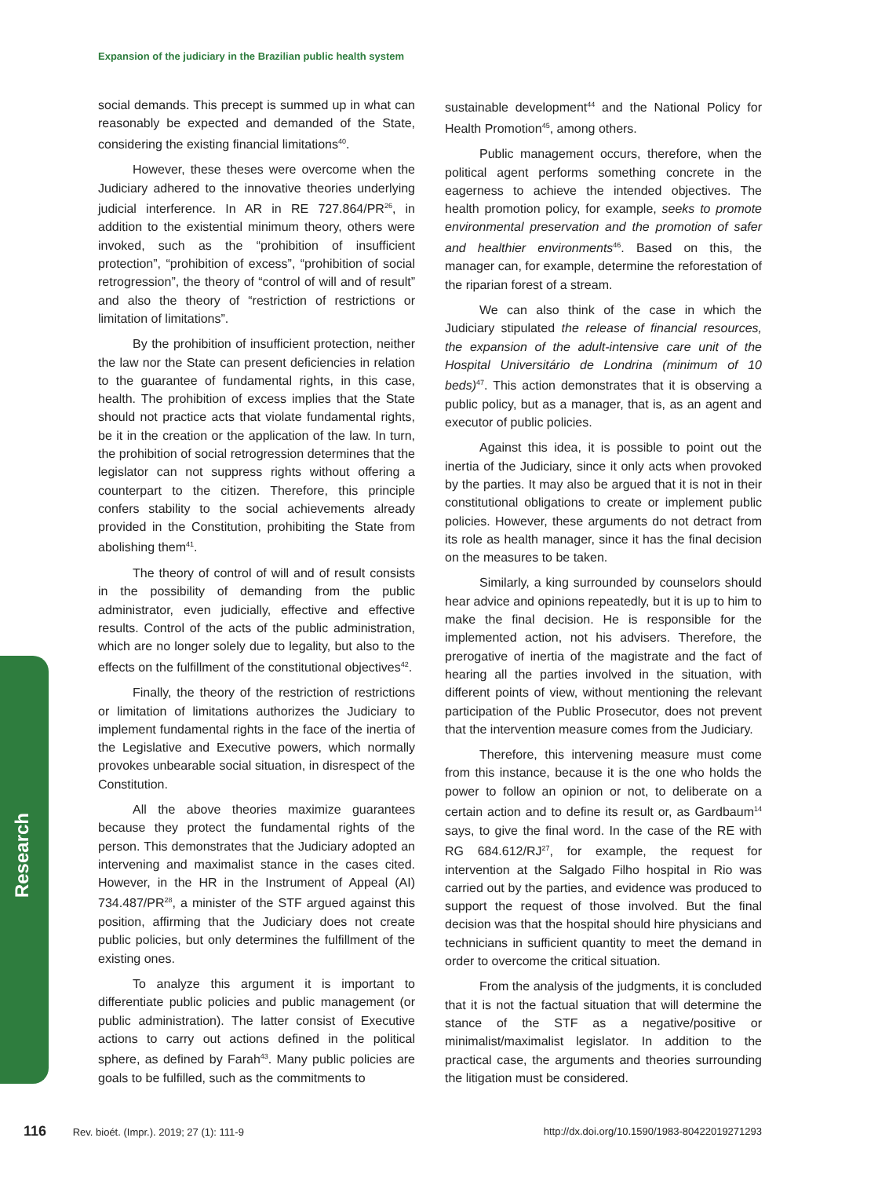Expansion of the judiciary in the Brazilian public health system
Research
social demands. This precept is summed up in what can reasonably be expected and demanded of the State, considering the existing financial limitations<sup>40</sup>.
However, these theses were overcome when the Judiciary adhered to the innovative theories underlying judicial interference. In AR in RE 727.864/PR<sup>26</sup>, in addition to the existential minimum theory, others were invoked, such as the “prohibition of insufficient protection”, “prohibition of excess”, “prohibition of social retrogression”, the theory of “control of will and of result” and also the theory of “restriction of restrictions or limitation of limitations”.
By the prohibition of insufficient protection, neither the law nor the State can present deficiencies in relation to the guarantee of fundamental rights, in this case, health. The prohibition of excess implies that the State should not practice acts that violate fundamental rights, be it in the creation or the application of the law. In turn, the prohibition of social retrogression determines that the legislator can not suppress rights without offering a counterpart to the citizen. Therefore, this principle confers stability to the social achievements already provided in the Constitution, prohibiting the State from abolishing them<sup>41</sup>.
The theory of control of will and of result consists in the possibility of demanding from the public administrator, even judicially, effective and effective results. Control of the acts of the public administration, which are no longer solely due to legality, but also to the effects on the fulfillment of the constitutional objectives<sup>42</sup>.
Finally, the theory of the restriction of restrictions or limitation of limitations authorizes the Judiciary to implement fundamental rights in the face of the inertia of the Legislative and Executive powers, which normally provokes unbearable social situation, in disrespect of the Constitution.
All the above theories maximize guarantees because they protect the fundamental rights of the person. This demonstrates that the Judiciary adopted an intervening and maximalist stance in the cases cited. However, in the HR in the Instrument of Appeal (AI) 734.487/PR<sup>28</sup>, a minister of the STF argued against this position, affirming that the Judiciary does not create public policies, but only determines the fulfillment of the existing ones.
To analyze this argument it is important to differentiate public policies and public management (or public administration). The latter consist of Executive actions to carry out actions defined in the political sphere, as defined by Farah<sup>43</sup>. Many public policies are goals to be fulfilled, such as the commitments to
sustainable development<sup>44</sup> and the National Policy for Health Promotion<sup>45</sup>, among others.
Public management occurs, therefore, when the political agent performs something concrete in the eagerness to achieve the intended objectives. The health promotion policy, for example, seeks to promote environmental preservation and the promotion of safer and healthier environments<sup>46</sup>. Based on this, the manager can, for example, determine the reforestation of the riparian forest of a stream.
We can also think of the case in which the Judiciary stipulated the release of financial resources, the expansion of the adult-intensive care unit of the Hospital Universitário de Londrina (minimum of 10 beds)<sup>47</sup>. This action demonstrates that it is observing a public policy, but as a manager, that is, as an agent and executor of public policies.
Against this idea, it is possible to point out the inertia of the Judiciary, since it only acts when provoked by the parties. It may also be argued that it is not in their constitutional obligations to create or implement public policies. However, these arguments do not detract from its role as health manager, since it has the final decision on the measures to be taken.
Similarly, a king surrounded by counselors should hear advice and opinions repeatedly, but it is up to him to make the final decision. He is responsible for the implemented action, not his advisers. Therefore, the prerogative of inertia of the magistrate and the fact of hearing all the parties involved in the situation, with different points of view, without mentioning the relevant participation of the Public Prosecutor, does not prevent that the intervention measure comes from the Judiciary.
Therefore, this intervening measure must come from this instance, because it is the one who holds the power to follow an opinion or not, to deliberate on a certain action and to define its result or, as Gardbaum<sup>14</sup> says, to give the final word. In the case of the RE with RG 684.612/RJ<sup>27</sup>, for example, the request for intervention at the Salgado Filho hospital in Rio was carried out by the parties, and evidence was produced to support the request of those involved. But the final decision was that the hospital should hire physicians and technicians in sufficient quantity to meet the demand in order to overcome the critical situation.
From the analysis of the judgments, it is concluded that it is not the factual situation that will determine the stance of the STF as a negative/positive or minimalist/maximalist legislator. In addition to the practical case, the arguments and theories surrounding the litigation must be considered.
116 Rev. bioét. (Impr.). 2019; 27 (1): 111-9
http://dx.doi.org/10.1590/1983-80422019271293